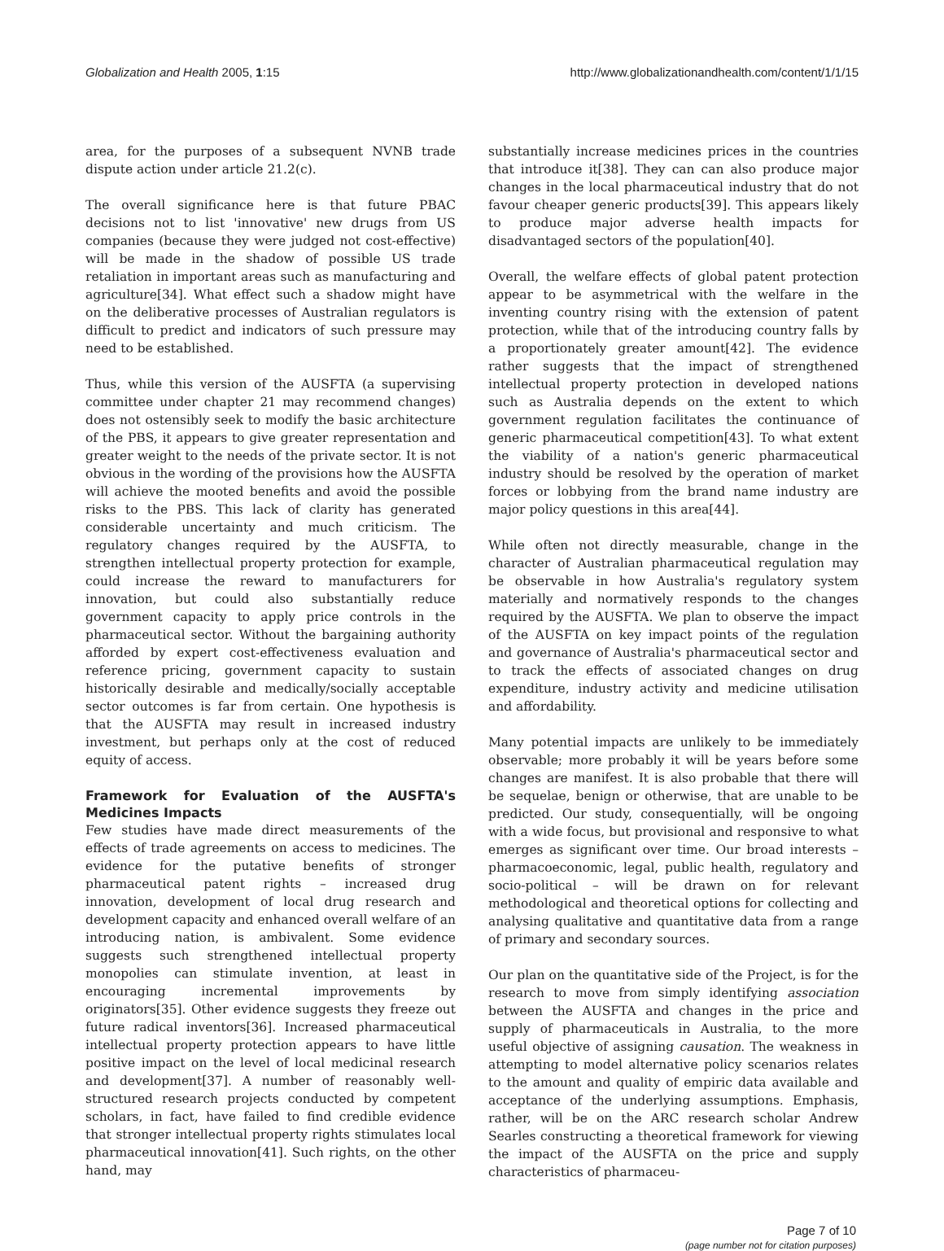Globalization and Health 2005, 1:15 http://www.globalizationandhealth.com/content/1/1/15
area, for the purposes of a subsequent NVNB trade dispute action under article 21.2(c).
The overall significance here is that future PBAC decisions not to list 'innovative' new drugs from US companies (because they were judged not cost-effective) will be made in the shadow of possible US trade retaliation in important areas such as manufacturing and agriculture[34]. What effect such a shadow might have on the deliberative processes of Australian regulators is difficult to predict and indicators of such pressure may need to be established.
Thus, while this version of the AUSFTA (a supervising committee under chapter 21 may recommend changes) does not ostensibly seek to modify the basic architecture of the PBS, it appears to give greater representation and greater weight to the needs of the private sector. It is not obvious in the wording of the provisions how the AUSFTA will achieve the mooted benefits and avoid the possible risks to the PBS. This lack of clarity has generated considerable uncertainty and much criticism. The regulatory changes required by the AUSFTA, to strengthen intellectual property protection for example, could increase the reward to manufacturers for innovation, but could also substantially reduce government capacity to apply price controls in the pharmaceutical sector. Without the bargaining authority afforded by expert cost-effectiveness evaluation and reference pricing, government capacity to sustain historically desirable and medically/socially acceptable sector outcomes is far from certain. One hypothesis is that the AUSFTA may result in increased industry investment, but perhaps only at the cost of reduced equity of access.
Framework for Evaluation of the AUSFTA's Medicines Impacts
Few studies have made direct measurements of the effects of trade agreements on access to medicines. The evidence for the putative benefits of stronger pharmaceutical patent rights – increased drug innovation, development of local drug research and development capacity and enhanced overall welfare of an introducing nation, is ambivalent. Some evidence suggests such strengthened intellectual property monopolies can stimulate invention, at least in encouraging incremental improvements by originators[35]. Other evidence suggests they freeze out future radical inventors[36]. Increased pharmaceutical intellectual property protection appears to have little positive impact on the level of local medicinal research and development[37]. A number of reasonably well-structured research projects conducted by competent scholars, in fact, have failed to find credible evidence that stronger intellectual property rights stimulates local pharmaceutical innovation[41]. Such rights, on the other hand, may
substantially increase medicines prices in the countries that introduce it[38]. They can can also produce major changes in the local pharmaceutical industry that do not favour cheaper generic products[39]. This appears likely to produce major adverse health impacts for disadvantaged sectors of the population[40].
Overall, the welfare effects of global patent protection appear to be asymmetrical with the welfare in the inventing country rising with the extension of patent protection, while that of the introducing country falls by a proportionately greater amount[42]. The evidence rather suggests that the impact of strengthened intellectual property protection in developed nations such as Australia depends on the extent to which government regulation facilitates the continuance of generic pharmaceutical competition[43]. To what extent the viability of a nation's generic pharmaceutical industry should be resolved by the operation of market forces or lobbying from the brand name industry are major policy questions in this area[44].
While often not directly measurable, change in the character of Australian pharmaceutical regulation may be observable in how Australia's regulatory system materially and normatively responds to the changes required by the AUSFTA. We plan to observe the impact of the AUSFTA on key impact points of the regulation and governance of Australia's pharmaceutical sector and to track the effects of associated changes on drug expenditure, industry activity and medicine utilisation and affordability.
Many potential impacts are unlikely to be immediately observable; more probably it will be years before some changes are manifest. It is also probable that there will be sequelae, benign or otherwise, that are unable to be predicted. Our study, consequentially, will be ongoing with a wide focus, but provisional and responsive to what emerges as significant over time. Our broad interests – pharmacoeconomic, legal, public health, regulatory and socio-political – will be drawn on for relevant methodological and theoretical options for collecting and analysing qualitative and quantitative data from a range of primary and secondary sources.
Our plan on the quantitative side of the Project, is for the research to move from simply identifying association between the AUSFTA and changes in the price and supply of pharmaceuticals in Australia, to the more useful objective of assigning causation. The weakness in attempting to model alternative policy scenarios relates to the amount and quality of empiric data available and acceptance of the underlying assumptions. Emphasis, rather, will be on the ARC research scholar Andrew Searles constructing a theoretical framework for viewing the impact of the AUSFTA on the price and supply characteristics of pharmaceu-
Page 7 of 10
(page number not for citation purposes)